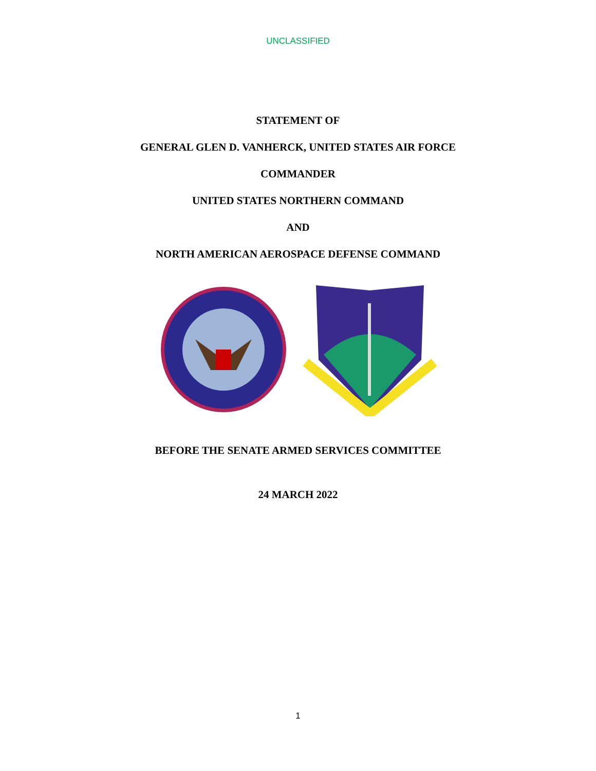UNCLASSIFIED
STATEMENT OF
GENERAL GLEN D. VANHERCK, UNITED STATES AIR FORCE
COMMANDER
UNITED STATES NORTHERN COMMAND
AND
NORTH AMERICAN AEROSPACE DEFENSE COMMAND
BEFORE THE SENATE ARMED SERVICES COMMITTEE
24 MARCH 2022
1